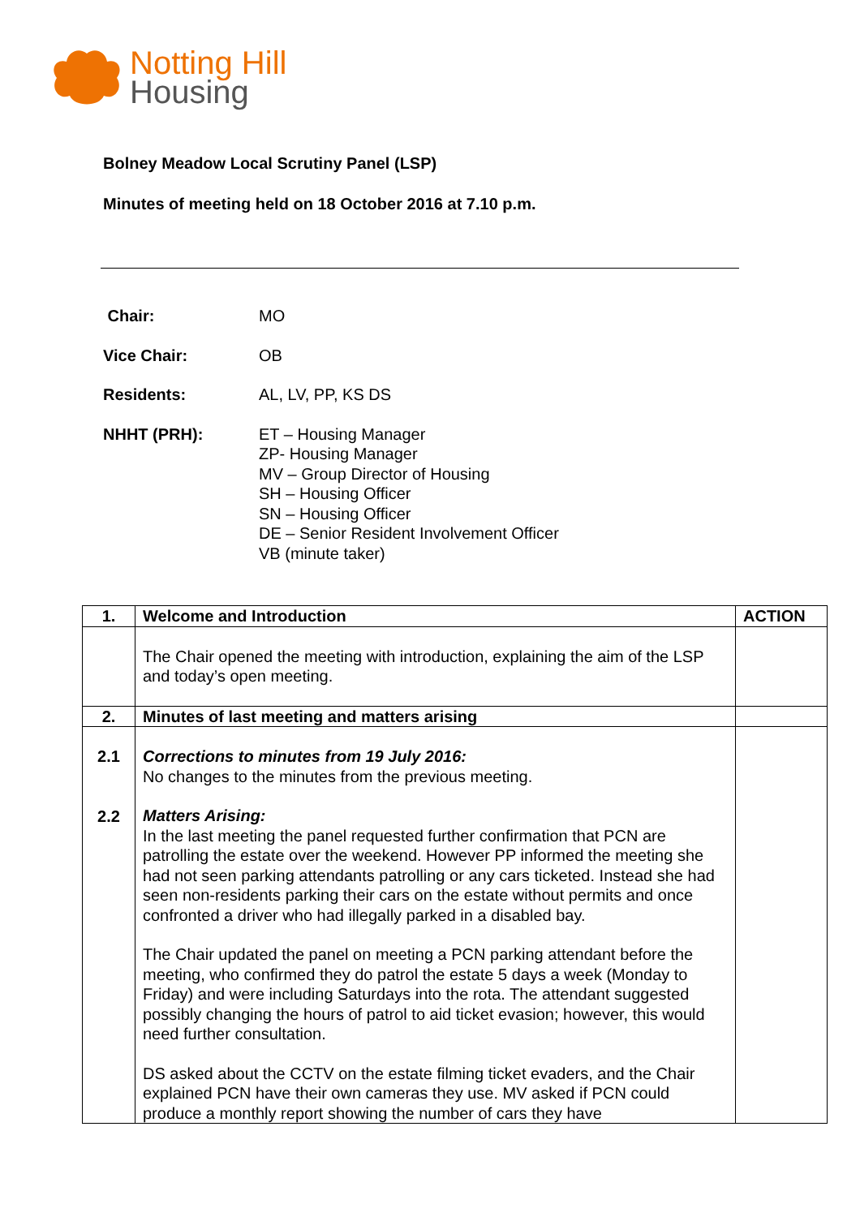Notting Hill
Housing
Bolney Meadow Local Scrutiny Panel (LSP)
Minutes of meeting held on 18 October 2016 at 7.10 p.m.
| Chair: | MO |
| Vice Chair: | OB |
| Residents: | AL, LV, PP, KS DS |
| NHHT (PRH): | ET – Housing Manager ZP- Housing Manager MV – Group Director of Housing SH – Housing Officer SN – Housing Officer DE – Senior Resident Involvement Officer VB (minute taker) |
| 1. | Welcome and Introduction | ACTION |
| --- | --- | --- |
| | The Chair opened the meeting with introduction, explaining the aim of the LSP and today’s open meeting. | |
| 2. | Minutes of last meeting and matters arising | |
| 2.1 2.2 | Corrections to minutes from 19 July 2016: No changes to the minutes from the previous meeting. Matters Arising: In the last meeting the panel requested further confirmation that PCN are patrolling the estate over the weekend. However PP informed the meeting she had not seen parking attendants patrolling or any cars ticketed. Instead she had seen non-residents parking their cars on the estate without permits and once confronted a driver who had illegally parked in a disabled bay. The Chair updated the panel on meeting a PCN parking attendant before the meeting, who confirmed they do patrol the estate 5 days a week (Monday to Friday) and were including Saturdays into the rota. The attendant suggested possibly changing the hours of patrol to aid ticket evasion; however, this would need further consultation. DS asked about the CCTV on the estate filming ticket evaders, and the Chair explained PCN have their own cameras they use. MV asked if PCN could produce a monthly report showing the number of cars they have | |